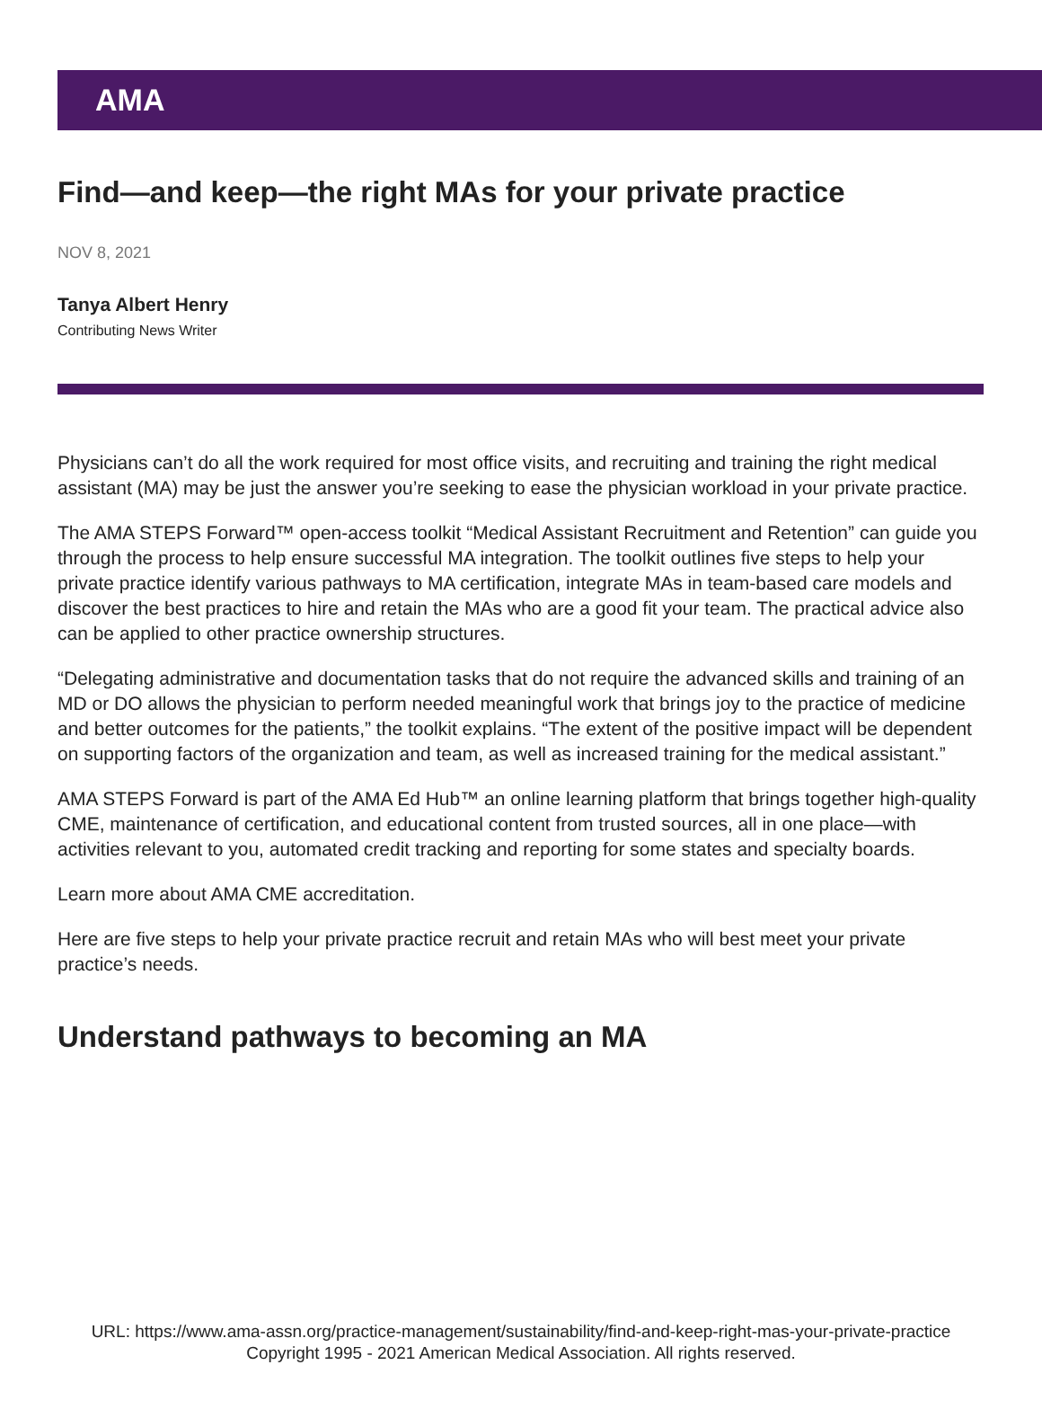AMA
Find—and keep—the right MAs for your private practice
NOV 8, 2021
Tanya Albert Henry
Contributing News Writer
Physicians can’t do all the work required for most office visits, and recruiting and training the right medical assistant (MA) may be just the answer you’re seeking to ease the physician workload in your private practice.
The AMA STEPS Forward™ open-access toolkit “Medical Assistant Recruitment and Retention” can guide you through the process to help ensure successful MA integration. The toolkit outlines five steps to help your private practice identify various pathways to MA certification, integrate MAs in team-based care models and discover the best practices to hire and retain the MAs who are a good fit your team. The practical advice also can be applied to other practice ownership structures.
“Delegating administrative and documentation tasks that do not require the advanced skills and training of an MD or DO allows the physician to perform needed meaningful work that brings joy to the practice of medicine and better outcomes for the patients,” the toolkit explains. “The extent of the positive impact will be dependent on supporting factors of the organization and team, as well as increased training for the medical assistant.”
AMA STEPS Forward is part of the AMA Ed Hub™ an online learning platform that brings together high-quality CME, maintenance of certification, and educational content from trusted sources, all in one place—with activities relevant to you, automated credit tracking and reporting for some states and specialty boards.
Learn more about AMA CME accreditation.
Here are five steps to help your private practice recruit and retain MAs who will best meet your private practice’s needs.
Understand pathways to becoming an MA
URL: https://www.ama-assn.org/practice-management/sustainability/find-and-keep-right-mas-your-private-practice
Copyright 1995 - 2021 American Medical Association. All rights reserved.